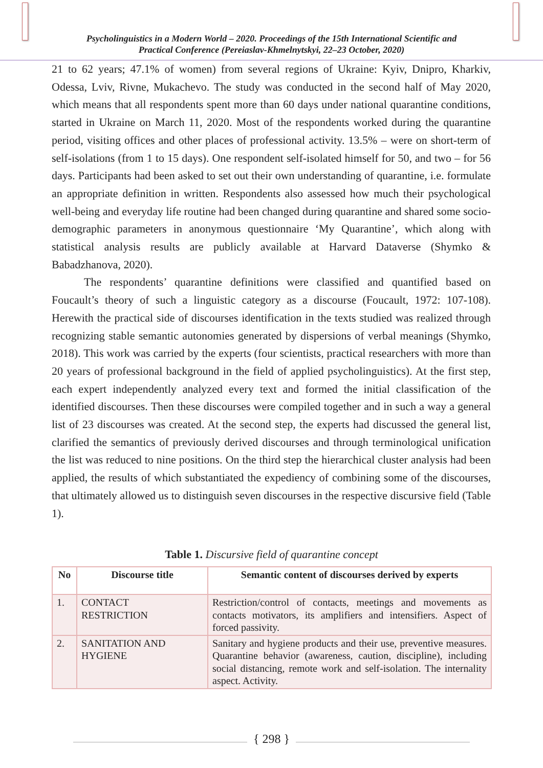Psycholinguistics in a Modern World – 2020. Proceedings of the 15th International Scientific and
Practical Conference (Pereiaslav-Khmelnytskyi, 22–23 October, 2020)
21 to 62 years; 47.1% of women) from several regions of Ukraine: Kyiv, Dnipro, Kharkiv, Odessa, Lviv, Rivne, Mukachevo. The study was conducted in the second half of May 2020, which means that all respondents spent more than 60 days under national quarantine conditions, started in Ukraine on March 11, 2020. Most of the respondents worked during the quarantine period, visiting offices and other places of professional activity. 13.5% – were on short-term of self-isolations (from 1 to 15 days). One respondent self-isolated himself for 50, and two – for 56 days. Participants had been asked to set out their own understanding of quarantine, i.e. formulate an appropriate definition in written. Respondents also assessed how much their psychological well-being and everyday life routine had been changed during quarantine and shared some socio-demographic parameters in anonymous questionnaire ‘My Quarantine’, which along with statistical analysis results are publicly available at Harvard Dataverse (Shymko & Babadzhanova, 2020).
The respondents’ quarantine definitions were classified and quantified based on Foucault’s theory of such a linguistic category as a discourse (Foucault, 1972: 107-108). Herewith the practical side of discourses identification in the texts studied was realized through recognizing stable semantic autonomies generated by dispersions of verbal meanings (Shymko, 2018). This work was carried by the experts (four scientists, practical researchers with more than 20 years of professional background in the field of applied psycholinguistics). At the first step, each expert independently analyzed every text and formed the initial classification of the identified discourses. Then these discourses were compiled together and in such a way a general list of 23 discourses was created. At the second step, the experts had discussed the general list, clarified the semantics of previously derived discourses and through terminological unification the list was reduced to nine positions. On the third step the hierarchical cluster analysis had been applied, the results of which substantiated the expediency of combining some of the discourses, that ultimately allowed us to distinguish seven discourses in the respective discursive field (Table 1).
Table 1. Discursive field of quarantine concept
| No | Discourse title | Semantic content of discourses derived by experts |
| --- | --- | --- |
| 1. | CONTACT RESTRICTION | Restriction/control of contacts, meetings and movements as contacts motivators, its amplifiers and intensifiers. Aspect of forced passivity. |
| 2. | SANITATION AND HYGIENE | Sanitary and hygiene products and their use, preventive measures. Quarantine behavior (awareness, caution, discipline), including social distancing, remote work and self-isolation. The internality aspect. Activity. |
{ 298 }